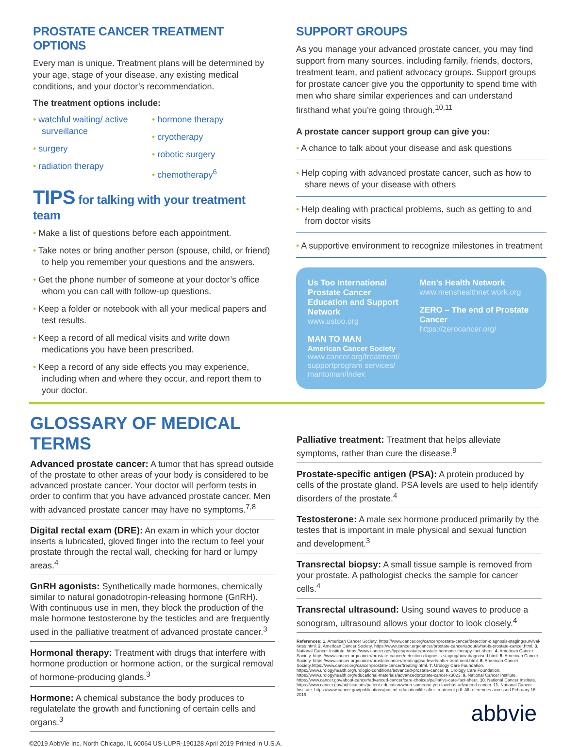PROSTATE CANCER TREATMENT OPTIONS
Every man is unique. Treatment plans will be determined by your age, stage of your disease, any existing medical conditions, and your doctor’s recommendation.
The treatment options include:
• watchful waiting/ active surveillance
• surgery
• radiation therapy
• hormone therapy
• cryotherapy
• robotic surgery
• chemotherapy<sup>6</sup>
TIPS for talking with your treatment team
• Make a list of questions before each appointment.
• Take notes or bring another person (spouse, child, or friend) to help you remember your questions and the answers.
• Get the phone number of someone at your doctor’s office whom you can call with follow-up questions.
• Keep a folder or notebook with all your medical papers and test results.
• Keep a record of all medical visits and write down medications you have been prescribed.
• Keep a record of any side effects you may experience, including when and where they occur, and report them to your doctor.
SUPPORT GROUPS
As you manage your advanced prostate cancer, you may find support from many sources, including family, friends, doctors, treatment team, and patient advocacy groups. Support groups for prostate cancer give you the opportunity to spend time with men who share similar experiences and can understand firsthand what you’re going through.<sup>10,11</sup>
A prostate cancer support group can give you:
• A chance to talk about your disease and ask questions
• Help coping with advanced prostate cancer, such as how to share news of your disease with others
• Help dealing with practical problems, such as getting to and from doctor visits
• A supportive environment to recognize milestones in treatment
Us Too International Prostate Cancer Education and Support Network
www.ustoo.org
MAN TO MAN
American Cancer Society
www.cancer.org/treatment/ supportprogram services/ mantoman/index
Men’s Health Network
www.menshealthnet work.org
ZERO – The end of Prostate Cancer
https://zerocancer.org/
GLOSSARY OF MEDICAL TERMS
Advanced prostate cancer: A tumor that has spread outside of the prostate to other areas of your body is considered to be advanced prostate cancer. Your doctor will perform tests in order to confirm that you have advanced prostate cancer. Men with advanced prostate cancer may have no symptoms.<sup>7,8</sup>
Digital rectal exam (DRE): An exam in which your doctor inserts a lubricated, gloved finger into the rectum to feel your prostate through the rectal wall, checking for hard or lumpy areas.<sup>4</sup>
GnRH agonists: Synthetically made hormones, chemically similar to natural gonadotropin-releasing hormone (GnRH). With continuous use in men, they block the production of the male hormone testosterone by the testicles and are frequently used in the palliative treatment of advanced prostate cancer.<sup>3</sup>
Hormonal therapy: Treatment with drugs that interfere with hormone production or hormone action, or the surgical removal of hormone-producing glands.<sup>3</sup>
Hormone: A chemical substance the body produces to regulatelate the growth and functioning of certain cells and organs.<sup>3</sup>
Palliative treatment: Treatment that helps alleviate symptoms, rather than cure the disease.<sup>9</sup>
Prostate-specific antigen (PSA): A protein produced by cells of the prostate gland. PSA levels are used to help identify disorders of the prostate.<sup>4</sup>
Testosterone: A male sex hormone produced primarily by the testes that is important in male physical and sexual function and development.<sup>3</sup>
Transrectal biopsy: A small tissue sample is removed from your prostate. A pathologist checks the sample for cancer cells.<sup>4</sup>
Transrectal ultrasound: Using sound waves to produce a sonogram, ultrasound allows your doctor to look closely.<sup>4</sup>
References: 1. American Cancer Society. https://www.cancer.org/cancer/prostate-cancer/detection-diagnosis-staging/survival-rates.html. 2. American Cancer Society. https://www.cancer.org/cancer/prostate-cancer/about/what-is-prostate-cancer.html. 3. National Cancer Institute. https://www.cancer.gov/types/prostate/prostate-hormone-therapy-fact-sheet. 4. American Cancer Society. https://www.cancer.org/cancer/prostate-cancer/detection-diagnosis-staging/how-diagnosed.html. 5. American Cancer Society. https://www.cancer.org/cancer/prostatecancer/treating/psa-levels-after-treatment.html. 6. American Cancer Society.https://www.cancer.org/cancer/prostate-cancer/treating.html. 7. Urology Care Foundation. https://www.urologyhealth.org/urologic-conditions/advanced-prostate-cancer. 8. Urology Care Foundation. https://www.urologyhealth.org/educational-materials/advancedprostate-cancer-x3023. 9. National Cancer Institute. https://www.cancer.gov/about-cancer/advanced-cancer/care-choices/palliative-care-fact-sheet. 10. National Cancer Institute. https://www.cancer.gov/publications/patient-education/when-someone-you-lovehas-advanced-cancer. 11. National Cancer Institute. https://www.cancer.gov/publications/patient-education/life-after-treatment.pdf. All references accessed February 16, 2019.
abbvie
©2019 AbbVie Inc. North Chicago, IL 60064 US-LUPR-190128 April 2019 Printed in U.S.A.